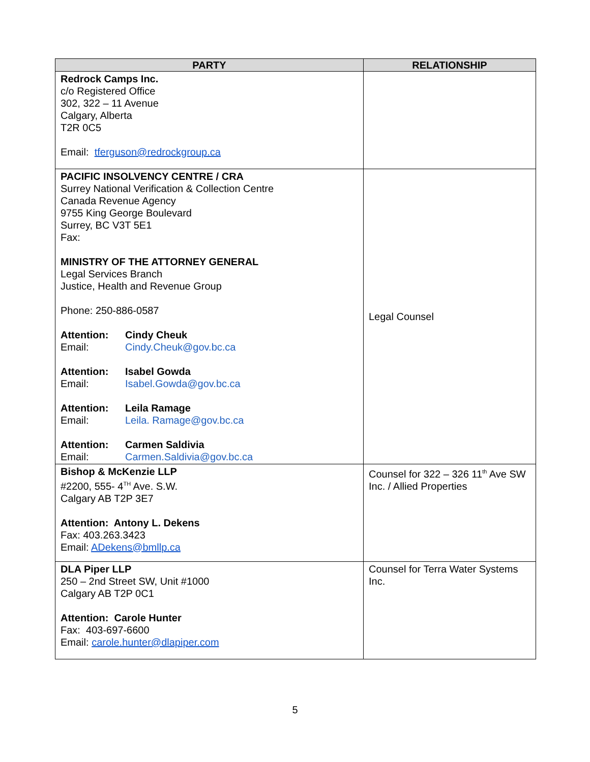| PARTY | RELATIONSHIP |
| --- | --- |
| Redrock Camps Inc. c/o Registered Office 302, 322 – 11 Avenue Calgary, Alberta T2R 0C5 Email: tferguson@redrockgroup.ca | |
| PACIFIC INSOLVENCY CENTRE / CRA Surrey National Verification & Collection Centre Canada Revenue Agency 9755 King George Boulevard Surrey, BC V3T 5E1 Fax: MINISTRY OF THE ATTORNEY GENERAL Legal Services Branch Justice, Health and Revenue Group Phone: 250-886-0587 Attention: Cindy Cheuk Email: Cindy.Cheuk@gov.bc.ca Attention: Isabel Gowda Email: Isabel.Gowda@gov.bc.ca Attention: Leila Ramage Email: Leila. Ramage@gov.bc.ca Attention: Carmen Saldivia Email: Carmen.Saldivia@gov.bc.ca | Legal Counsel |
| Bishop & McKenzie LLP #2200, 555- 4<sup>TH</sup> Ave. S.W. Calgary AB T2P 3E7 Attention: Antony L. Dekens Fax: 403.263.3423 Email: ADekens@bmllp.ca | Counsel for 322 – 326 11<sup>th</sup> Ave SW Inc. / Allied Properties |
| DLA Piper LLP 250 – 2nd Street SW, Unit #1000 Calgary AB T2P 0C1 Attention: Carole Hunter Fax: 403-697-6600 Email: carole.hunter@dlapiper.com | Counsel for Terra Water Systems Inc. |
5